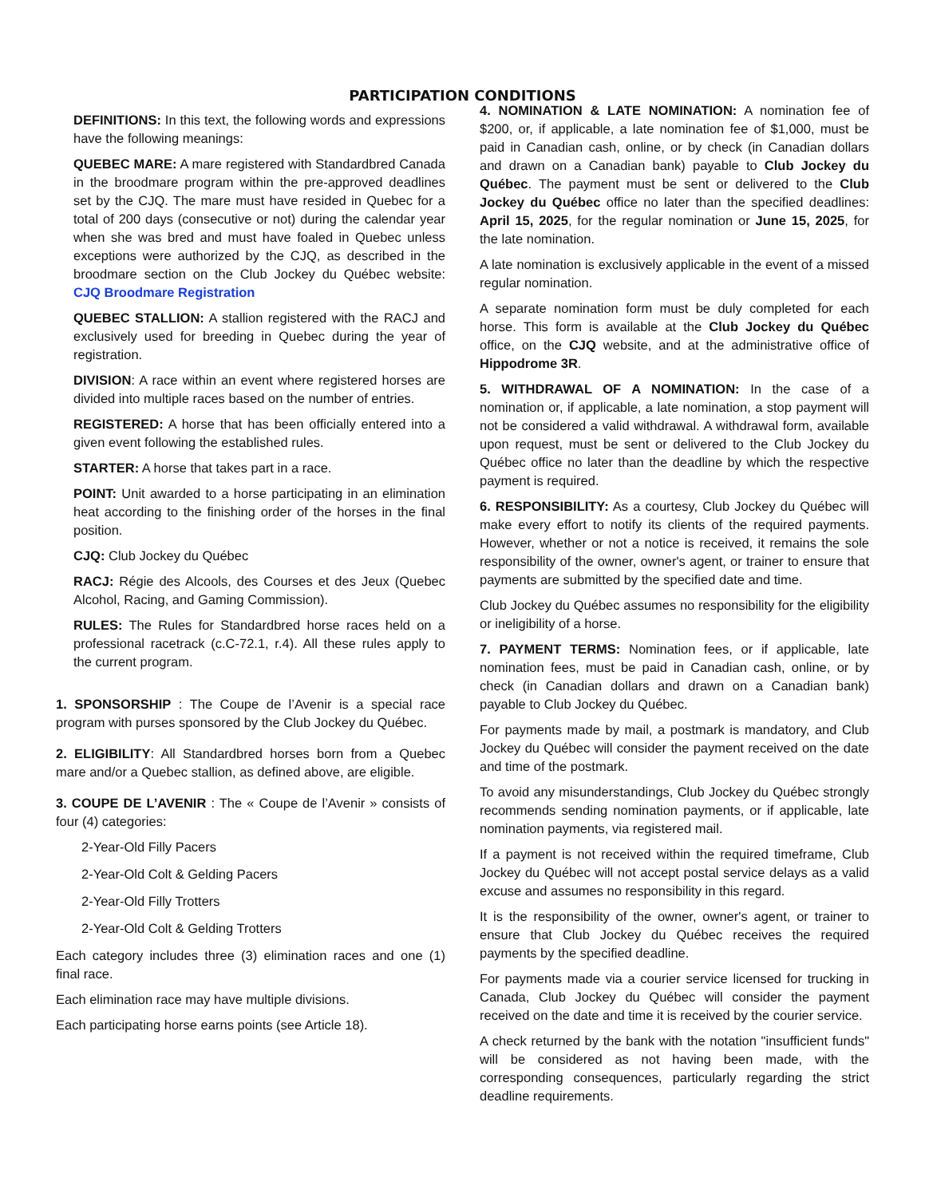PARTICIPATION CONDITIONS
DEFINITIONS: In this text, the following words and expressions have the following meanings:
QUEBEC MARE: A mare registered with Standardbred Canada in the broodmare program within the pre-approved deadlines set by the CJQ. The mare must have resided in Quebec for a total of 200 days (consecutive or not) during the calendar year when she was bred and must have foaled in Quebec unless exceptions were authorized by the CJQ, as described in the broodmare section on the Club Jockey du Québec website: CJQ Broodmare Registration
QUEBEC STALLION: A stallion registered with the RACJ and exclusively used for breeding in Quebec during the year of registration.
DIVISION: A race within an event where registered horses are divided into multiple races based on the number of entries.
REGISTERED: A horse that has been officially entered into a given event following the established rules.
STARTER: A horse that takes part in a race.
POINT: Unit awarded to a horse participating in an elimination heat according to the finishing order of the horses in the final position.
CJQ: Club Jockey du Québec
RACJ: Régie des Alcools, des Courses et des Jeux (Quebec Alcohol, Racing, and Gaming Commission).
RULES: The Rules for Standardbred horse races held on a professional racetrack (c.C-72.1, r.4). All these rules apply to the current program.
1. SPONSORSHIP : The Coupe de l’Avenir is a special race program with purses sponsored by the Club Jockey du Québec.
2. ELIGIBILITY: All Standardbred horses born from a Quebec mare and/or a Quebec stallion, as defined above, are eligible.
3. COUPE DE L’AVENIR : The « Coupe de l’Avenir » consists of four (4) categories:
2-Year-Old Filly Pacers
2-Year-Old Colt & Gelding Pacers
2-Year-Old Filly Trotters
2-Year-Old Colt & Gelding Trotters
Each category includes three (3) elimination races and one (1) final race.
Each elimination race may have multiple divisions.
Each participating horse earns points (see Article 18).
4. NOMINATION & LATE NOMINATION: A nomination fee of $200, or, if applicable, a late nomination fee of $1,000, must be paid in Canadian cash, online, or by check (in Canadian dollars and drawn on a Canadian bank) payable to Club Jockey du Québec. The payment must be sent or delivered to the Club Jockey du Québec office no later than the specified deadlines: April 15, 2025, for the regular nomination or June 15, 2025, for the late nomination.
A late nomination is exclusively applicable in the event of a missed regular nomination.
A separate nomination form must be duly completed for each horse. This form is available at the Club Jockey du Québec office, on the CJQ website, and at the administrative office of Hippodrome 3R.
5. WITHDRAWAL OF A NOMINATION: In the case of a nomination or, if applicable, a late nomination, a stop payment will not be considered a valid withdrawal. A withdrawal form, available upon request, must be sent or delivered to the Club Jockey du Québec office no later than the deadline by which the respective payment is required.
6. RESPONSIBILITY: As a courtesy, Club Jockey du Québec will make every effort to notify its clients of the required payments. However, whether or not a notice is received, it remains the sole responsibility of the owner, owner's agent, or trainer to ensure that payments are submitted by the specified date and time.
Club Jockey du Québec assumes no responsibility for the eligibility or ineligibility of a horse.
7. PAYMENT TERMS: Nomination fees, or if applicable, late nomination fees, must be paid in Canadian cash, online, or by check (in Canadian dollars and drawn on a Canadian bank) payable to Club Jockey du Québec.
For payments made by mail, a postmark is mandatory, and Club Jockey du Québec will consider the payment received on the date and time of the postmark.
To avoid any misunderstandings, Club Jockey du Québec strongly recommends sending nomination payments, or if applicable, late nomination payments, via registered mail.
If a payment is not received within the required timeframe, Club Jockey du Québec will not accept postal service delays as a valid excuse and assumes no responsibility in this regard.
It is the responsibility of the owner, owner's agent, or trainer to ensure that Club Jockey du Québec receives the required payments by the specified deadline.
For payments made via a courier service licensed for trucking in Canada, Club Jockey du Québec will consider the payment received on the date and time it is received by the courier service.
A check returned by the bank with the notation "insufficient funds" will be considered as not having been made, with the corresponding consequences, particularly regarding the strict deadline requirements.